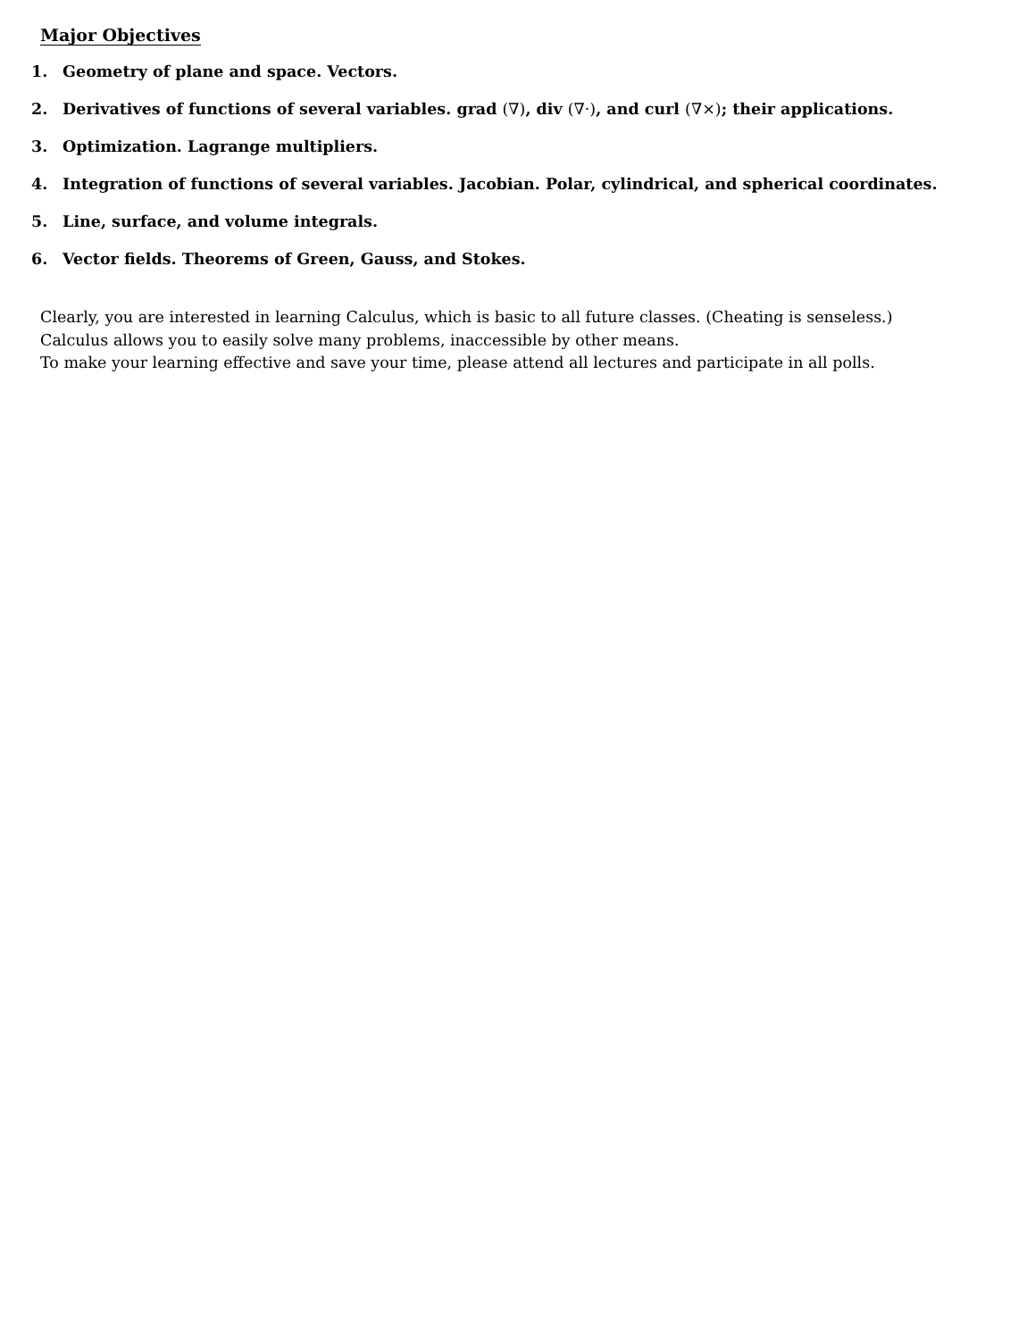Major Objectives
1. Geometry of plane and space. Vectors.
2. Derivatives of functions of several variables. grad (∇), div (∇·), and curl (∇×); their applications.
3. Optimization. Lagrange multipliers.
4. Integration of functions of several variables. Jacobian. Polar, cylindrical, and spherical coordinates.
5. Line, surface, and volume integrals.
6. Vector fields. Theorems of Green, Gauss, and Stokes.
Clearly, you are interested in learning Calculus, which is basic to all future classes. (Cheating is senseless.)
Calculus allows you to easily solve many problems, inaccessible by other means.
To make your learning effective and save your time, please attend all lectures and participate in all polls.